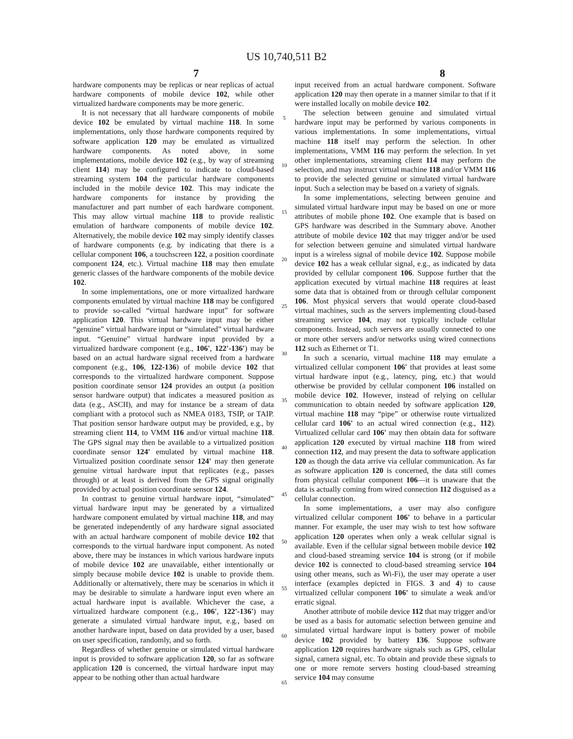US 10,740,511 B2
7 8
hardware components may be replicas or near replicas of actual hardware components of mobile device 102, while other virtualized hardware components may be more generic.
It is not necessary that all hardware components of mobile device 102 be emulated by virtual machine 118. In some implementations, only those hardware components required by software application 120 may be emulated as virtualized hardware components. As noted above, in some implementations, mobile device 102 (e.g., by way of streaming client 114) may be configured to indicate to cloud-based streaming system 104 the particular hardware components included in the mobile device 102. This may indicate the hardware components for instance by providing the manufacturer and part number of each hardware component. This may allow virtual machine 118 to provide realistic emulation of hardware components of mobile device 102. Alternatively, the mobile device 102 may simply identify classes of hardware components (e.g. by indicating that there is a cellular component 106, a touchscreen 122, a position coordinate component 124, etc.). Virtual machine 118 may then emulate generic classes of the hardware components of the mobile device 102.
In some implementations, one or more virtualized hardware components emulated by virtual machine 118 may be configured to provide so-called “virtual hardware input” for software application 120. This virtual hardware input may be either “genuine” virtual hardware input or “simulated” virtual hardware input. “Genuine” virtual hardware input provided by a virtualized hardware component (e.g., 106', 122'-136') may be based on an actual hardware signal received from a hardware component (e.g., 106, 122-136) of mobile device 102 that corresponds to the virtualized hardware component. Suppose position coordinate sensor 124 provides an output (a position sensor hardware output) that indicates a measured position as data (e.g., ASCII), and may for instance be a stream of data compliant with a protocol such as NMEA 0183, TSIP, or TAIP. That position sensor hardware output may be provided, e.g., by streaming client 114, to VMM 116 and/or virtual machine 118. The GPS signal may then be available to a virtualized position coordinate sensor 124' emulated by virtual machine 118. Virtualized position coordinate sensor 124' may then generate genuine virtual hardware input that replicates (e.g., passes through) or at least is derived from the GPS signal originally provided by actual position coordinate sensor 124.
In contrast to genuine virtual hardware input, “simulated” virtual hardware input may be generated by a virtualized hardware component emulated by virtual machine 118, and may be generated independently of any hardware signal associated with an actual hardware component of mobile device 102 that corresponds to the virtual hardware input component. As noted above, there may be instances in which various hardware inputs of mobile device 102 are unavailable, either intentionally or simply because mobile device 102 is unable to provide them. Additionally or alternatively, there may be scenarios in which it may be desirable to simulate a hardware input even where an actual hardware input is available. Whichever the case, a virtualized hardware component (e.g., 106', 122'-136') may generate a simulated virtual hardware input, e.g., based on another hardware input, based on data provided by a user, based on user specification, randomly, and so forth.
Regardless of whether genuine or simulated virtual hardware input is provided to software application 120, so far as software application 120 is concerned, the virtual hardware input may appear to be nothing other than actual hardware
5
10
15
20
25
30
35
40
45
50
55
60
65
input received from an actual hardware component. Software application 120 may then operate in a manner similar to that if it were installed locally on mobile device 102.
The selection between genuine and simulated virtual hardware input may be performed by various components in various implementations. In some implementations, virtual machine 118 itself may perform the selection. In other implementations, VMM 116 may perform the selection. In yet other implementations, streaming client 114 may perform the selection, and may instruct virtual machine 118 and/or VMM 116 to provide the selected genuine or simulated virtual hardware input. Such a selection may be based on a variety of signals.
In some implementations, selecting between genuine and simulated virtual hardware input may be based on one or more attributes of mobile phone 102. One example that is based on GPS hardware was described in the Summary above. Another attribute of mobile device 102 that may trigger and/or be used for selection between genuine and simulated virtual hardware input is a wireless signal of mobile device 102. Suppose mobile device 102 has a weak cellular signal, e.g., as indicated by data provided by cellular component 106. Suppose further that the application executed by virtual machine 118 requires at least some data that is obtained from or through cellular component 106. Most physical servers that would operate cloud-based virtual machines, such as the servers implementing cloud-based streaming service 104, may not typically include cellular components. Instead, such servers are usually connected to one or more other servers and/or networks using wired connections 112 such as Ethernet or T1.
In such a scenario, virtual machine 118 may emulate a virtualized cellular component 106' that provides at least some virtual hardware input (e.g., latency, ping, etc.) that would otherwise be provided by cellular component 106 installed on mobile device 102. However, instead of relying on cellular communication to obtain needed by software application 120, virtual machine 118 may “pipe” or otherwise route virtualized cellular card 106' to an actual wired connection (e.g., 112). Virtualized cellular card 106' may then obtain data for software application 120 executed by virtual machine 118 from wired connection 112, and may present the data to software application 120 as though the data arrive via cellular communication. As far as software application 120 is concerned, the data still comes from physical cellular component 106—it is unaware that the data is actually coming from wired connection 112 disguised as a cellular connection.
In some implementations, a user may also configure virtualized cellular component 106' to behave in a particular manner. For example, the user may wish to test how software application 120 operates when only a weak cellular signal is available. Even if the cellular signal between mobile device 102 and cloud-based streaming service 104 is strong (or if mobile device 102 is connected to cloud-based streaming service 104 using other means, such as Wi-Fi), the user may operate a user interface (examples depicted in FIGS. 3 and 4) to cause virtualized cellular component 106' to simulate a weak and/or erratic signal.
Another attribute of mobile device 112 that may trigger and/or be used as a basis for automatic selection between genuine and simulated virtual hardware input is battery power of mobile device 102 provided by battery 136. Suppose software application 120 requires hardware signals such as GPS, cellular signal, camera signal, etc. To obtain and provide these signals to one or more remote servers hosting cloud-based streaming service 104 may consume